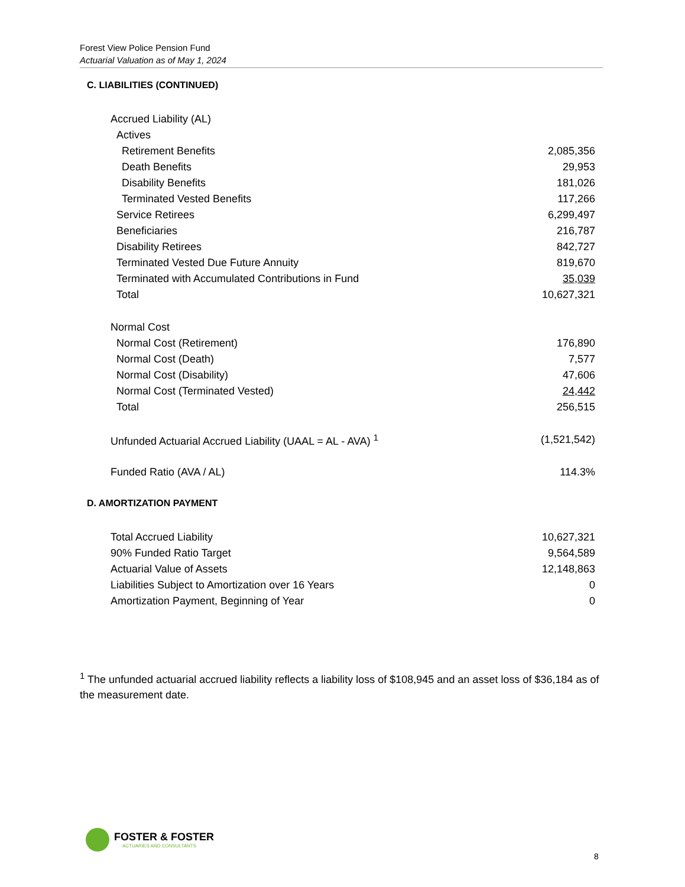Forest View Police Pension Fund
Actuarial Valuation as of May 1, 2024
C. LIABILITIES (CONTINUED)
| Accrued Liability (AL) | |
| Actives | |
| Retirement Benefits | 2,085,356 |
| Death Benefits | 29,953 |
| Disability Benefits | 181,026 |
| Terminated Vested Benefits | 117,266 |
| Service Retirees | 6,299,497 |
| Beneficiaries | 216,787 |
| Disability Retirees | 842,727 |
| Terminated Vested Due Future Annuity | 819,670 |
| Terminated with Accumulated Contributions in Fund | 35,039 |
| Total | 10,627,321 |
| Normal Cost | |
| Normal Cost (Retirement) | 176,890 |
| Normal Cost (Death) | 7,577 |
| Normal Cost (Disability) | 47,606 |
| Normal Cost (Terminated Vested) | 24,442 |
| Total | 256,515 |
| Unfunded Actuarial Accrued Liability (UAAL = AL - AVA) <sup>1</sup> | (1,521,542) |
| Funded Ratio (AVA / AL) | 114.3% |
D. AMORTIZATION PAYMENT
| Total Accrued Liability | 10,627,321 |
| 90% Funded Ratio Target | 9,564,589 |
| Actuarial Value of Assets | 12,148,863 |
| Liabilities Subject to Amortization over 16 Years | 0 |
| Amortization Payment, Beginning of Year | 0 |
<sup>1</sup> The unfunded actuarial accrued liability reflects a liability loss of $108,945 and an asset loss of $36,184 as of the measurement date.
FOSTER & FOSTER
ACTUARIES AND CONSULTANTS
8